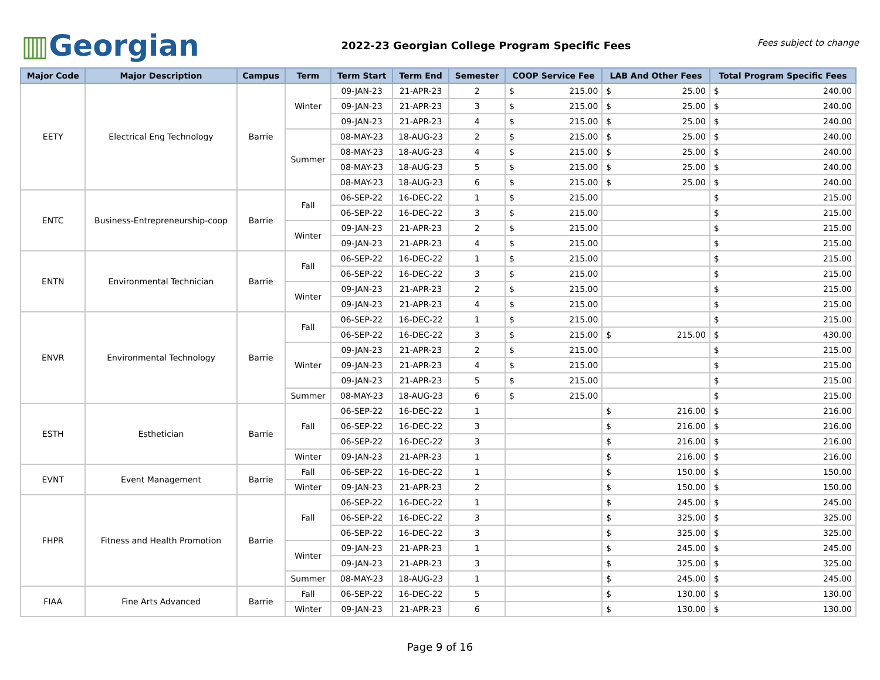▥Georgian
2022-23 Georgian College Program Specific Fees
Fees subject to change
| Major Code | Major Description | Campus | Term | Term Start | Term End | Semester | COOP Service Fee | LAB And Other Fees | Total Program Specific Fees |
| --- | --- | --- | --- | --- | --- | --- | --- | --- | --- |
| EETY | Electrical Eng Technology | Barrie | Winter | 09-JAN-23 | 21-APR-23 | 2 | $ 215.00 | $ 25.00 | $ 240.00 |
| | | | | 09-JAN-23 | 21-APR-23 | 3 | $ 215.00 | $ 25.00 | $ 240.00 |
| | | | | 09-JAN-23 | 21-APR-23 | 4 | $ 215.00 | $ 25.00 | $ 240.00 |
| | | | Summer | 08-MAY-23 | 18-AUG-23 | 2 | $ 215.00 | $ 25.00 | $ 240.00 |
| | | | | 08-MAY-23 | 18-AUG-23 | 4 | $ 215.00 | $ 25.00 | $ 240.00 |
| | | | | 08-MAY-23 | 18-AUG-23 | 5 | $ 215.00 | $ 25.00 | $ 240.00 |
| | | | | 08-MAY-23 | 18-AUG-23 | 6 | $ 215.00 | $ 25.00 | $ 240.00 |
| ENTC | Business-Entrepreneurship-coop | Barrie | Fall | 06-SEP-22 | 16-DEC-22 | 1 | $ 215.00 | | $ 215.00 |
| | | | | 06-SEP-22 | 16-DEC-22 | 3 | $ 215.00 | | $ 215.00 |
| | | | Winter | 09-JAN-23 | 21-APR-23 | 2 | $ 215.00 | | $ 215.00 |
| | | | | 09-JAN-23 | 21-APR-23 | 4 | $ 215.00 | | $ 215.00 |
| ENTN | Environmental Technician | Barrie | Fall | 06-SEP-22 | 16-DEC-22 | 1 | $ 215.00 | | $ 215.00 |
| | | | | 06-SEP-22 | 16-DEC-22 | 3 | $ 215.00 | | $ 215.00 |
| | | | Winter | 09-JAN-23 | 21-APR-23 | 2 | $ 215.00 | | $ 215.00 |
| | | | | 09-JAN-23 | 21-APR-23 | 4 | $ 215.00 | | $ 215.00 |
| ENVR | Environmental Technology | Barrie | Fall | 06-SEP-22 | 16-DEC-22 | 1 | $ 215.00 | | $ 215.00 |
| | | | | 06-SEP-22 | 16-DEC-22 | 3 | $ 215.00 | $ 215.00 | $ 430.00 |
| | | | Winter | 09-JAN-23 | 21-APR-23 | 2 | $ 215.00 | | $ 215.00 |
| | | | | 09-JAN-23 | 21-APR-23 | 4 | $ 215.00 | | $ 215.00 |
| | | | | 09-JAN-23 | 21-APR-23 | 5 | $ 215.00 | | $ 215.00 |
| | | | Summer | 08-MAY-23 | 18-AUG-23 | 6 | $ 215.00 | | $ 215.00 |
| ESTH | Esthetician | Barrie | Fall | 06-SEP-22 | 16-DEC-22 | 1 | | $ 216.00 | $ 216.00 |
| | | | | 06-SEP-22 | 16-DEC-22 | 3 | | $ 216.00 | $ 216.00 |
| | | | | 06-SEP-22 | 16-DEC-22 | 3 | | $ 216.00 | $ 216.00 |
| | | | Winter | 09-JAN-23 | 21-APR-23 | 1 | | $ 216.00 | $ 216.00 |
| EVNT | Event Management | Barrie | Fall | 06-SEP-22 | 16-DEC-22 | 1 | | $ 150.00 | $ 150.00 |
| | | | Winter | 09-JAN-23 | 21-APR-23 | 2 | | $ 150.00 | $ 150.00 |
| FHPR | Fitness and Health Promotion | Barrie | Fall | 06-SEP-22 | 16-DEC-22 | 1 | | $ 245.00 | $ 245.00 |
| | | | | 06-SEP-22 | 16-DEC-22 | 3 | | $ 325.00 | $ 325.00 |
| | | | | 06-SEP-22 | 16-DEC-22 | 3 | | $ 325.00 | $ 325.00 |
| | | | Winter | 09-JAN-23 | 21-APR-23 | 1 | | $ 245.00 | $ 245.00 |
| | | | | 09-JAN-23 | 21-APR-23 | 3 | | $ 325.00 | $ 325.00 |
| | | | Summer | 08-MAY-23 | 18-AUG-23 | 1 | | $ 245.00 | $ 245.00 |
| FIAA | Fine Arts Advanced | Barrie | Fall | 06-SEP-22 | 16-DEC-22 | 5 | | $ 130.00 | $ 130.00 |
| | | | Winter | 09-JAN-23 | 21-APR-23 | 6 | | $ 130.00 | $ 130.00 |
Page 9 of 16